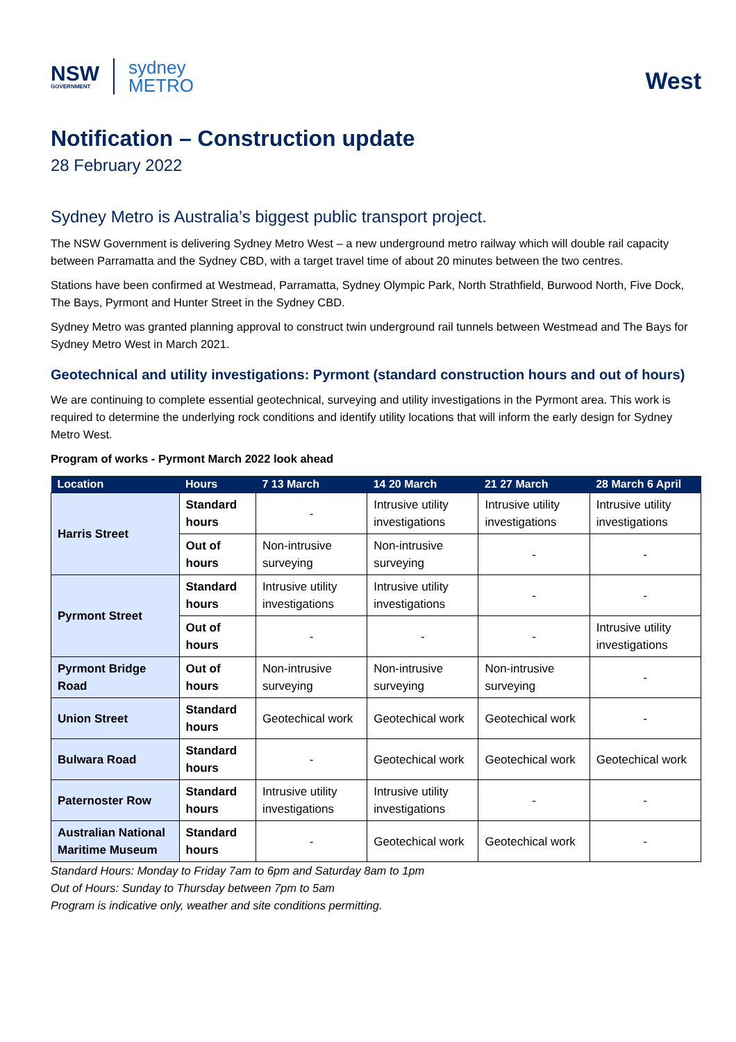NSW
GOVERNMENT
sydney
METRO
West
Notification – Construction update
28 February 2022
Sydney Metro is Australia’s biggest public transport project.
The NSW Government is delivering Sydney Metro West – a new underground metro railway which will double rail capacity between Parramatta and the Sydney CBD, with a target travel time of about 20 minutes between the two centres.
Stations have been confirmed at Westmead, Parramatta, Sydney Olympic Park, North Strathfield, Burwood North, Five Dock, The Bays, Pyrmont and Hunter Street in the Sydney CBD.
Sydney Metro was granted planning approval to construct twin underground rail tunnels between Westmead and The Bays for Sydney Metro West in March 2021.
Geotechnical and utility investigations: Pyrmont (standard construction hours and out of hours)
We are continuing to complete essential geotechnical, surveying and utility investigations in the Pyrmont area. This work is required to determine the underlying rock conditions and identify utility locations that will inform the early design for Sydney Metro West.
Program of works - Pyrmont March 2022 look ahead
| Location | Hours | 7 13 March | 14 20 March | 21 27 March | 28 March 6 April |
| --- | --- | --- | --- | --- | --- |
| Harris Street | Standard hours | - | Intrusive utility investigations | Intrusive utility investigations | Intrusive utility investigations |
| | Out of hours | Non-intrusive surveying | Non-intrusive surveying | - | - |
| Pyrmont Street | Standard hours | Intrusive utility investigations | Intrusive utility investigations | - | - |
| | Out of hours | - | - | - | Intrusive utility investigations |
| Pyrmont Bridge Road | Out of hours | Non-intrusive surveying | Non-intrusive surveying | Non-intrusive surveying | - |
| Union Street | Standard hours | Geotechical work | Geotechical work | Geotechical work | - |
| Bulwara Road | Standard hours | - | Geotechical work | Geotechical work | Geotechical work |
| Paternoster Row | Standard hours | Intrusive utility investigations | Intrusive utility investigations | - | - |
| Australian National Maritime Museum | Standard hours | - | Geotechical work | Geotechical work | - |
Standard Hours: Monday to Friday 7am to 6pm and Saturday 8am to 1pm
Out of Hours: Sunday to Thursday between 7pm to 5am
Program is indicative only, weather and site conditions permitting.